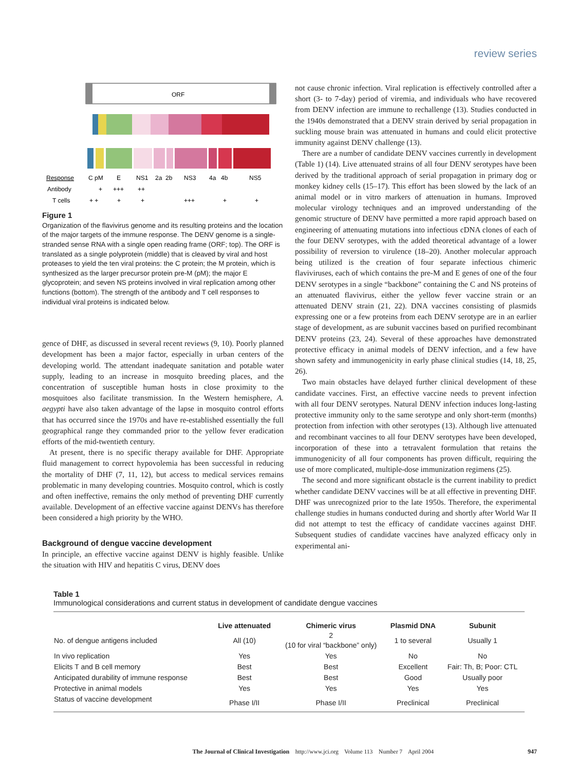review series
ORF
Response
C pM
E
NS1
2a
2b
NS3
4a
4b
NS5
Antibody
+
+++
++
T cells
+ +
+
+
+++
+
+
Figure 1
Organization of the flavivirus genome and its resulting proteins and the location of the major targets of the immune response. The DENV genome is a single-stranded sense RNA with a single open reading frame (ORF; top). The ORF is translated as a single polyprotein (middle) that is cleaved by viral and host proteases to yield the ten viral proteins: the C protein; the M protein, which is synthesized as the larger precursor protein pre-M (pM); the major E glycoprotein; and seven NS proteins involved in viral replication among other functions (bottom). The strength of the antibody and T cell responses to individual viral proteins is indicated below.
gence of DHF, as discussed in several recent reviews (9, 10). Poorly planned development has been a major factor, especially in urban centers of the developing world. The attendant inadequate sanitation and potable water supply, leading to an increase in mosquito breeding places, and the concentration of susceptible human hosts in close proximity to the mosquitoes also facilitate transmission. In the Western hemisphere, A. aegypti have also taken advantage of the lapse in mosquito control efforts that has occurred since the 1970s and have re-established essentially the full geographical range they commanded prior to the yellow fever eradication efforts of the mid-twentieth century.
At present, there is no specific therapy available for DHF. Appropriate fluid management to correct hypovolemia has been successful in reducing the mortality of DHF (7, 11, 12), but access to medical services remains problematic in many developing countries. Mosquito control, which is costly and often ineffective, remains the only method of preventing DHF currently available. Development of an effective vaccine against DENVs has therefore been considered a high priority by the WHO.
Background of dengue vaccine development
In principle, an effective vaccine against DENV is highly feasible. Unlike the situation with HIV and hepatitis C virus, DENV does
not cause chronic infection. Viral replication is effectively controlled after a short (3- to 7-day) period of viremia, and individuals who have recovered from DENV infection are immune to rechallenge (13). Studies conducted in the 1940s demonstrated that a DENV strain derived by serial propagation in suckling mouse brain was attenuated in humans and could elicit protective immunity against DENV challenge (13).
There are a number of candidate DENV vaccines currently in development (Table 1) (14). Live attenuated strains of all four DENV serotypes have been derived by the traditional approach of serial propagation in primary dog or monkey kidney cells (15–17). This effort has been slowed by the lack of an animal model or in vitro markers of attenuation in humans. Improved molecular virology techniques and an improved understanding of the genomic structure of DENV have permitted a more rapid approach based on engineering of attenuating mutations into infectious cDNA clones of each of the four DENV serotypes, with the added theoretical advantage of a lower possibility of reversion to virulence (18–20). Another molecular approach being utilized is the creation of four separate infectious chimeric flaviviruses, each of which contains the pre-M and E genes of one of the four DENV serotypes in a single “backbone” containing the C and NS proteins of an attenuated flavivirus, either the yellow fever vaccine strain or an attenuated DENV strain (21, 22). DNA vaccines consisting of plasmids expressing one or a few proteins from each DENV serotype are in an earlier stage of development, as are subunit vaccines based on purified recombinant DENV proteins (23, 24). Several of these approaches have demonstrated protective efficacy in animal models of DENV infection, and a few have shown safety and immunogenicity in early phase clinical studies (14, 18, 25, 26).
Two main obstacles have delayed further clinical development of these candidate vaccines. First, an effective vaccine needs to prevent infection with all four DENV serotypes. Natural DENV infection induces long-lasting protective immunity only to the same serotype and only short-term (months) protection from infection with other serotypes (13). Although live attenuated and recombinant vaccines to all four DENV serotypes have been developed, incorporation of these into a tetravalent formulation that retains the immunogenicity of all four components has proven difficult, requiring the use of more complicated, multiple-dose immunization regimens (25).
The second and more significant obstacle is the current inability to predict whether candidate DENV vaccines will be at all effective in preventing DHF. DHF was unrecognized prior to the late 1950s. Therefore, the experimental challenge studies in humans conducted during and shortly after World War II did not attempt to test the efficacy of candidate vaccines against DHF. Subsequent studies of candidate vaccines have analyzed efficacy only in experimental ani-
Table 1
Immunological considerations and current status in development of candidate dengue vaccines
| | Live attenuated | Chimeric virus | Plasmid DNA | Subunit |
| --- | --- | --- | --- | --- |
| No. of dengue antigens included | All (10) | 2 (10 for viral “backbone” only) | 1 to several | Usually 1 |
| In vivo replication | Yes | Yes | No | No |
| Elicits T and B cell memory | Best | Best | Excellent | Fair: Th, B; Poor: CTL |
| Anticipated durability of immune response | Best | Best | Good | Usually poor |
| Protective in animal models | Yes | Yes | Yes | Yes |
| Status of vaccine development | Phase I/II | Phase I/II | Preclinical | Preclinical |
The Journal of Clinical Investigation http://www.jci.org Volume 113 Number 7 April 2004 947